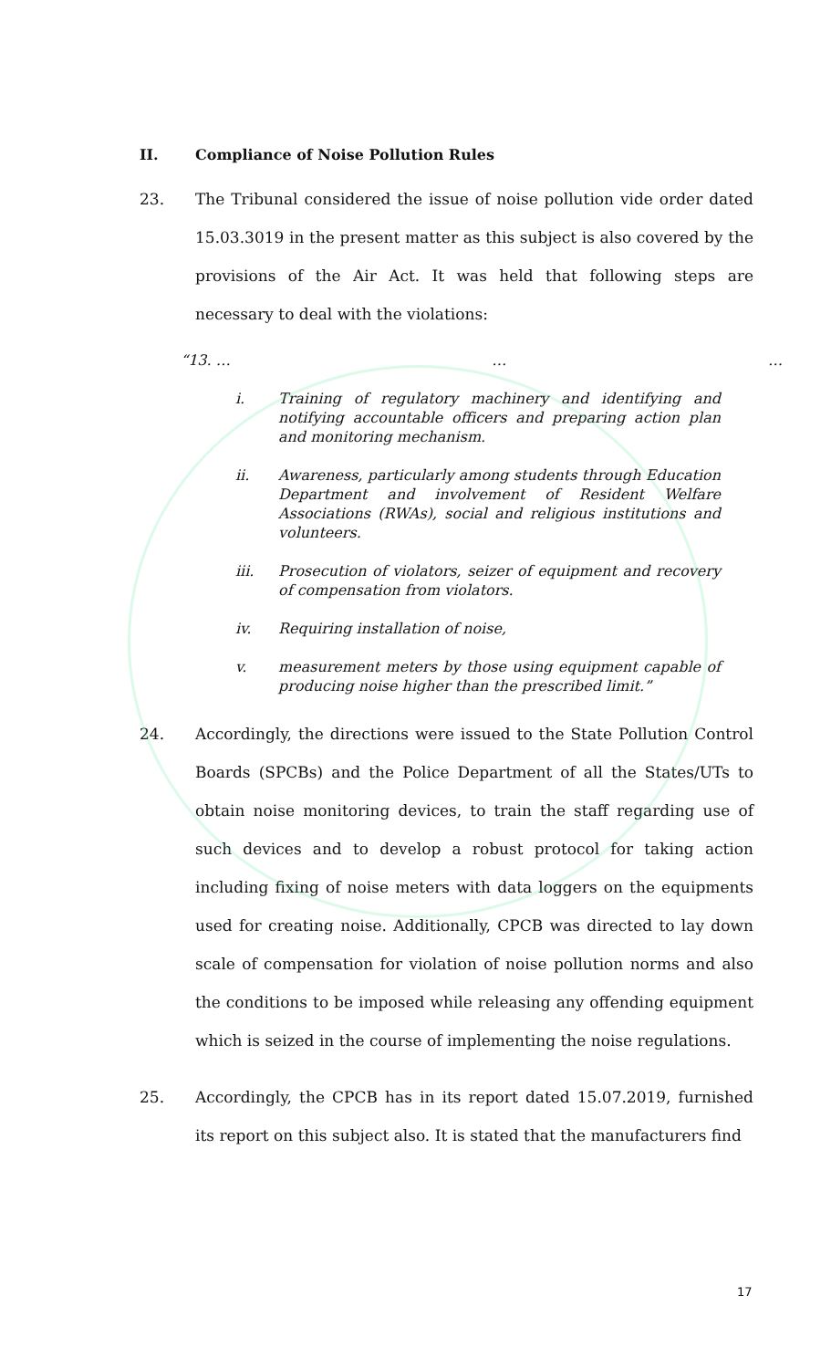II. Compliance of Noise Pollution Rules
23. The Tribunal considered the issue of noise pollution vide order dated 15.03.3019 in the present matter as this subject is also covered by the provisions of the Air Act. It was held that following steps are necessary to deal with the violations:
“13. … … …
i. Training of regulatory machinery and identifying and notifying accountable officers and preparing action plan and monitoring mechanism.
ii. Awareness, particularly among students through Education Department and involvement of Resident Welfare Associations (RWAs), social and religious institutions and volunteers.
iii. Prosecution of violators, seizer of equipment and recovery of compensation from violators.
iv. Requiring installation of noise,
v. measurement meters by those using equipment capable of producing noise higher than the prescribed limit.”
24. Accordingly, the directions were issued to the State Pollution Control Boards (SPCBs) and the Police Department of all the States/UTs to obtain noise monitoring devices, to train the staff regarding use of such devices and to develop a robust protocol for taking action including fixing of noise meters with data loggers on the equipments used for creating noise. Additionally, CPCB was directed to lay down scale of compensation for violation of noise pollution norms and also the conditions to be imposed while releasing any offending equipment which is seized in the course of implementing the noise regulations.
25. Accordingly, the CPCB has in its report dated 15.07.2019, furnished its report on this subject also. It is stated that the manufacturers find
17